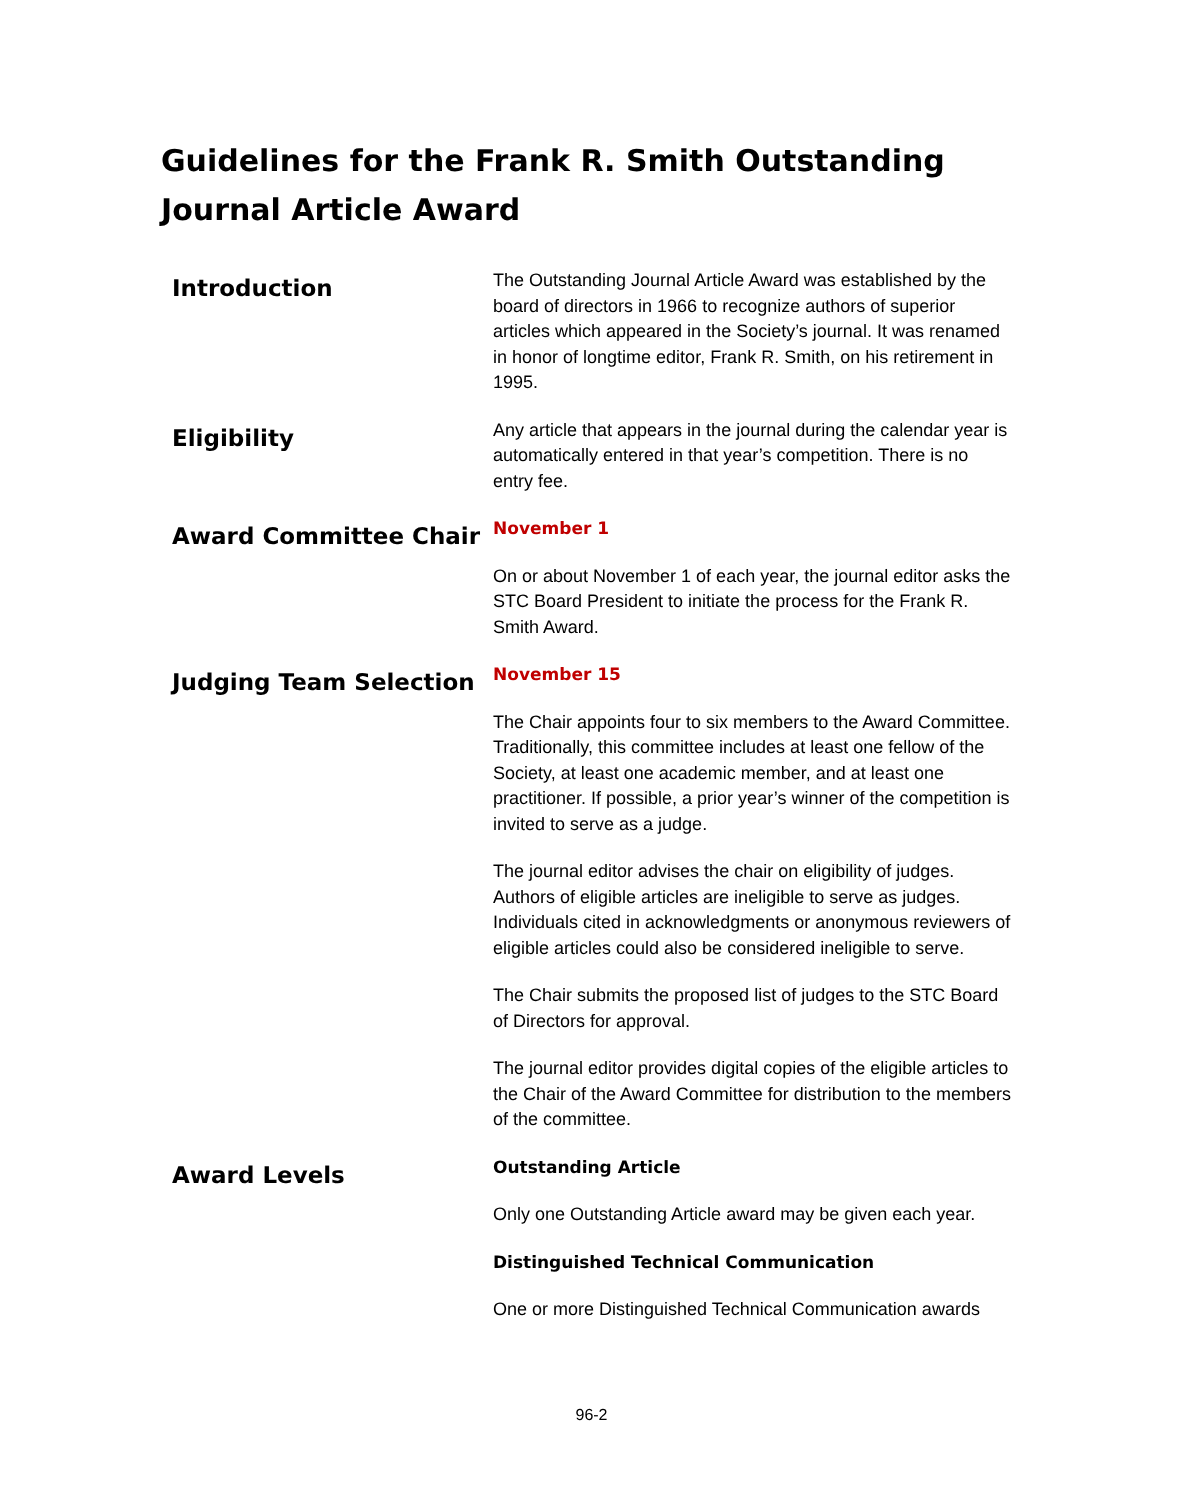Guidelines for the Frank R. Smith Outstanding Journal Article Award
Introduction
The Outstanding Journal Article Award was established by the board of directors in 1966 to recognize authors of superior articles which appeared in the Society’s journal. It was renamed in honor of longtime editor, Frank R. Smith, on his retirement in 1995.
Eligibility
Any article that appears in the journal during the calendar year is automatically entered in that year’s competition. There is no entry fee.
Award Committee Chair
November 1
On or about November 1 of each year, the journal editor asks the STC Board President to initiate the process for the Frank R. Smith Award.
Judging Team Selection
November 15
The Chair appoints four to six members to the Award Committee. Traditionally, this committee includes at least one fellow of the Society, at least one academic member, and at least one practitioner. If possible, a prior year’s winner of the competition is invited to serve as a judge.
The journal editor advises the chair on eligibility of judges. Authors of eligible articles are ineligible to serve as judges. Individuals cited in acknowledgments or anonymous reviewers of eligible articles could also be considered ineligible to serve.
The Chair submits the proposed list of judges to the STC Board of Directors for approval.
The journal editor provides digital copies of the eligible articles to the Chair of the Award Committee for distribution to the members of the committee.
Award Levels
Outstanding Article
Only one Outstanding Article award may be given each year.
Distinguished Technical Communication
One or more Distinguished Technical Communication awards
96-2